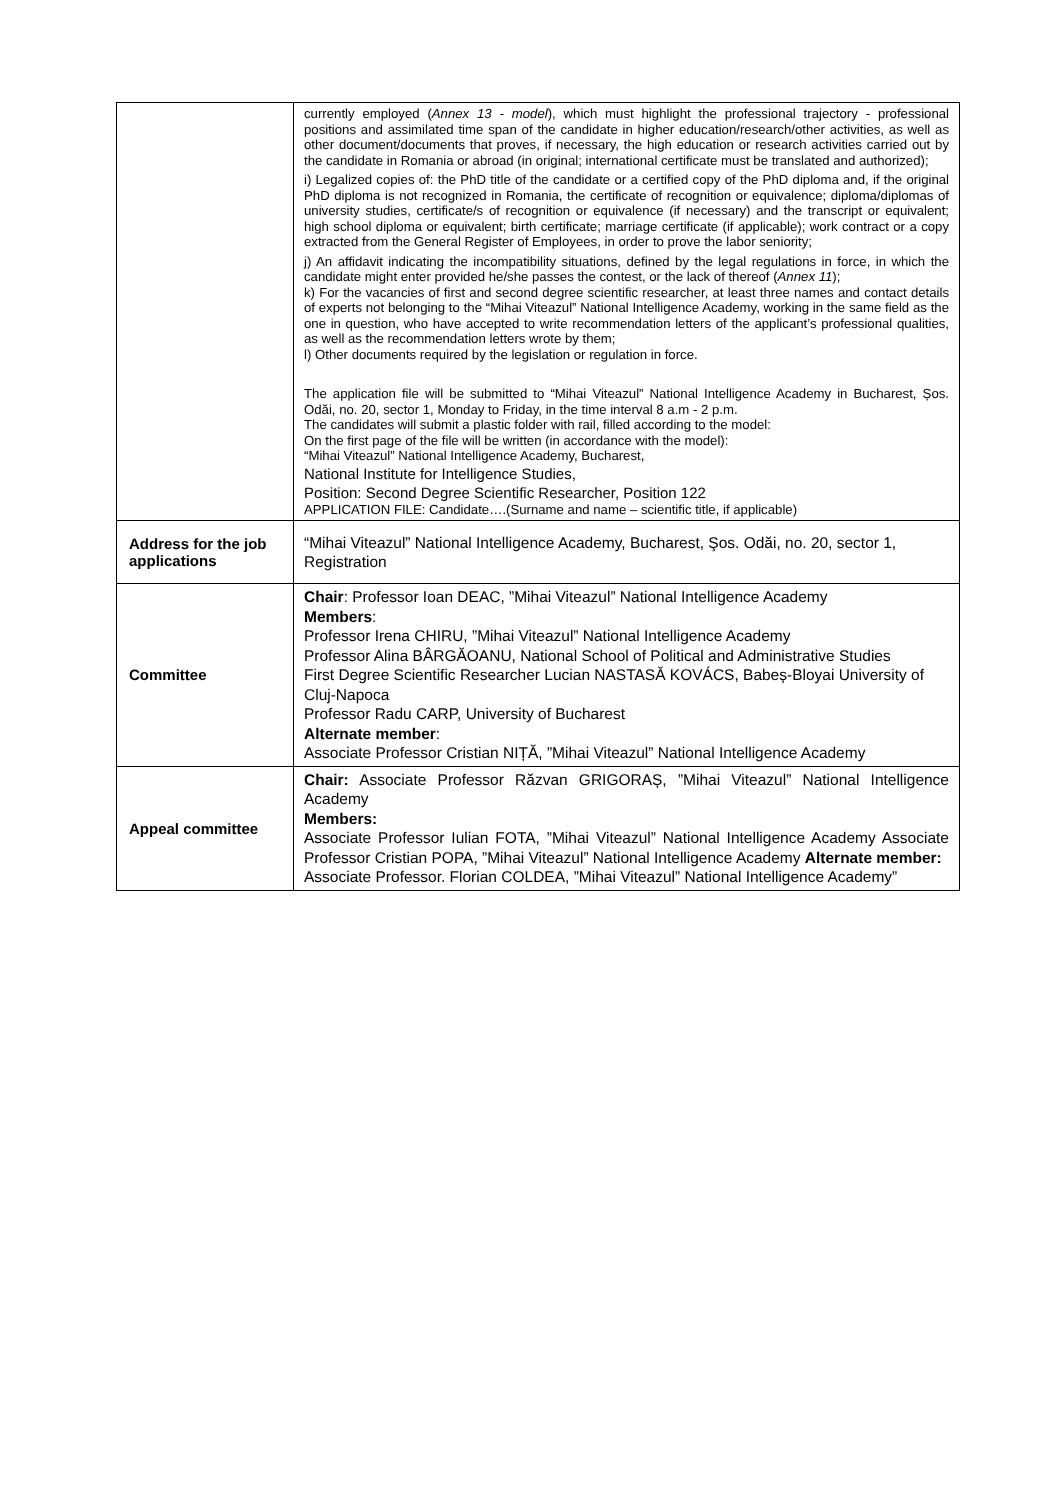| | currently employed ( Annex 13 - model ), which must highlight the professional trajectory - professional positions and assimilated time span of the candidate in higher education/research/other activities, as well as other document/documents that proves, if necessary, the high education or research activities carried out by the candidate in Romania or abroad (in original; international certificate must be translated and authorized); i) Legalized copies of: the PhD title of the candidate or a certified copy of the PhD diploma and, if the original PhD diploma is not recognized in Romania, the certificate of recognition or equivalence; diploma/diplomas of university studies, certificate/s of recognition or equivalence (if necessary) and the transcript or equivalent; high school diploma or equivalent; birth certificate; marriage certificate (if applicable); work contract or a copy extracted from the General Register of Employees, in order to prove the labor seniority; j) An affidavit indicating the incompatibility situations, defined by the legal regulations in force, in which the candidate might enter provided he/she passes the contest, or the lack of thereof ( Annex 11 ); k) For the vacancies of first and second degree scientific researcher, at least three names and contact details of experts not belonging to the “Mihai Viteazul” National Intelligence Academy, working in the same field as the one in question, who have accepted to write recommendation letters of the applicant’s professional qualities, as well as the recommendation letters wrote by them; l) Other documents required by the legislation or regulation in force. The application file will be submitted to “Mihai Viteazul” National Intelligence Academy in Bucharest, Șos. Odăi, no. 20, sector 1, Monday to Friday, in the time interval 8 a.m - 2 p.m. The candidates will submit a plastic folder with rail, filled according to the model: On the first page of the file will be written (in accordance with the model): “Mihai Viteazul” National Intelligence Academy, Bucharest, National Institute for Intelligence Studies, Position: Second Degree Scientific Researcher, Position 122 APPLICATION FILE: Candidate….(Surname and name – scientific title, if applicable) |
| Address for the job applications | “Mihai Viteazul” National Intelligence Academy, Bucharest, Şos. Odăi, no. 20, sector 1, Registration |
| Committee | Chair : Professor Ioan DEAC, ”Mihai Viteazul” National Intelligence Academy Members : Professor Irena CHIRU, ”Mihai Viteazul” National Intelligence Academy Professor Alina BÂRGĂOANU, National School of Political and Administrative Studies First Degree Scientific Researcher Lucian NASTASĂ KOVÁCS, Babeș-Bloyai University of Cluj-Napoca Professor Radu CARP, University of Bucharest Alternate member : Associate Professor Cristian NIȚĂ, ”Mihai Viteazul” National Intelligence Academy |
| Appeal committee | Chair: Associate Professor Răzvan GRIGORAȘ, ”Mihai Viteazul” National Intelligence Academy Members: Associate Professor Iulian FOTA, ”Mihai Viteazul” National Intelligence Academy Associate Professor Cristian POPA, ”Mihai Viteazul” National Intelligence Academy Alternate member: Associate Professor. Florian COLDEA, ”Mihai Viteazul” National Intelligence Academy” |